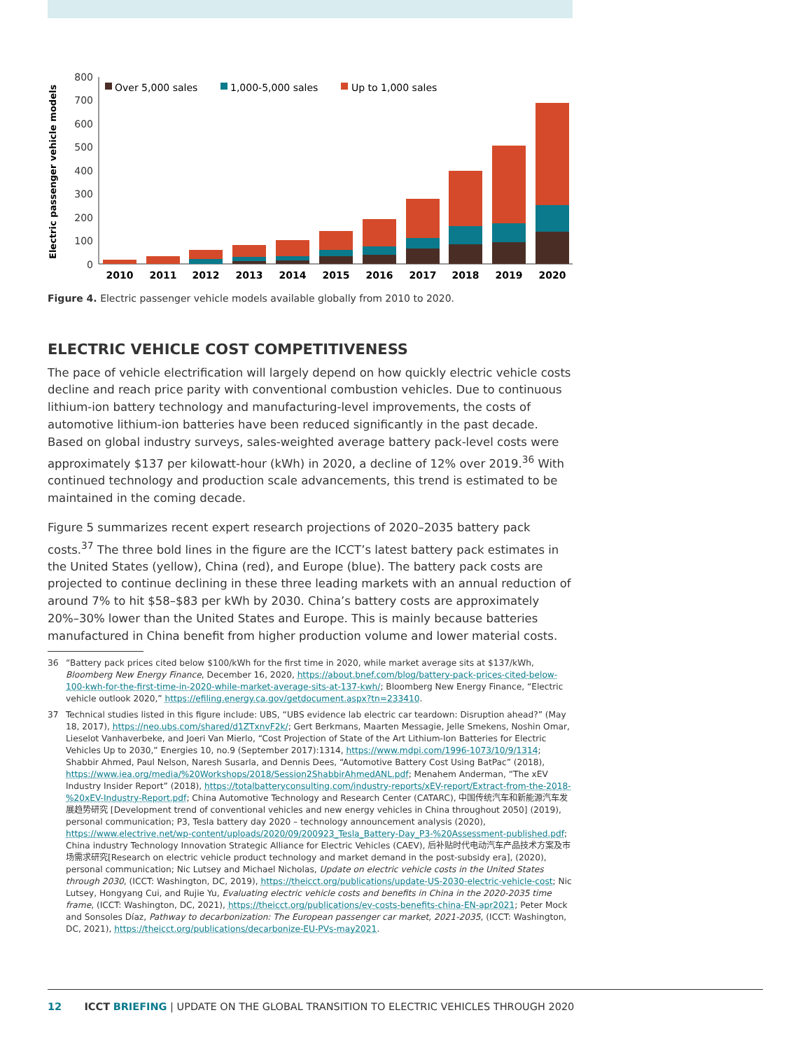Electric passenger vehicle models
800
700
600
500
400
300
200
100
0
Over 5,000 sales
1,000-5,000 sales
Up to 1,000 sales
2010
2011
2012
2013
2014
2015
2016
2017
2018
2019
2020
Figure 4. Electric passenger vehicle models available globally from 2010 to 2020.
ELECTRIC VEHICLE COST COMPETITIVENESS
The pace of vehicle electrification will largely depend on how quickly electric vehicle costs decline and reach price parity with conventional combustion vehicles. Due to continuous lithium-ion battery technology and manufacturing-level improvements, the costs of automotive lithium-ion batteries have been reduced significantly in the past decade. Based on global industry surveys, sales-weighted average battery pack-level costs were approximately $137 per kilowatt-hour (kWh) in 2020, a decline of 12% over 2019.<sup>36</sup> With continued technology and production scale advancements, this trend is estimated to be maintained in the coming decade.
Figure 5 summarizes recent expert research projections of 2020–2035 battery pack costs.<sup>37</sup> The three bold lines in the figure are the ICCT’s latest battery pack estimates in the United States (yellow), China (red), and Europe (blue). The battery pack costs are projected to continue declining in these three leading markets with an annual reduction of around 7% to hit $58–$83 per kWh by 2030. China’s battery costs are approximately 20%–30% lower than the United States and Europe. This is mainly because batteries manufactured in China benefit from higher production volume and lower material costs.
36 “Battery pack prices cited below $100/kWh for the first time in 2020, while market average sits at $137/kWh, Bloomberg New Energy Finance, December 16, 2020, https://about.bnef.com/blog/battery-pack-prices-cited-below-100-kwh-for-the-first-time-in-2020-while-market-average-sits-at-137-kwh/; Bloomberg New Energy Finance, “Electric vehicle outlook 2020,” https://efiling.energy.ca.gov/getdocument.aspx?tn=233410.
37 Technical studies listed in this figure include: UBS, “UBS evidence lab electric car teardown: Disruption ahead?” (May 18, 2017), https://neo.ubs.com/shared/d1ZTxnvF2k/; Gert Berkmans, Maarten Messagie, Jelle Smekens, Noshin Omar, Lieselot Vanhaverbeke, and Joeri Van Mierlo, “Cost Projection of State of the Art Lithium-Ion Batteries for Electric Vehicles Up to 2030,” Energies 10, no.9 (September 2017):1314, https://www.mdpi.com/1996-1073/10/9/1314; Shabbir Ahmed, Paul Nelson, Naresh Susarla, and Dennis Dees, “Automotive Battery Cost Using BatPac” (2018), https://www.iea.org/media/%20Workshops/2018/Session2ShabbirAhmedANL.pdf; Menahem Anderman, “The xEV Industry Insider Report” (2018), https://totalbatteryconsulting.com/industry-reports/xEV-report/Extract-from-the-2018-%20xEV-Industry-Report.pdf; China Automotive Technology and Research Center (CATARC), 中国传统汽车和新能源汽车发展趋势研究 [Development trend of conventional vehicles and new energy vehicles in China throughout 2050] (2019), personal communication; P3, Tesla battery day 2020 – technology announcement analysis (2020), https://www.electrive.net/wp-content/uploads/2020/09/200923_Tesla_Battery-Day_P3-%20Assessment-published.pdf; China industry Technology Innovation Strategic Alliance for Electric Vehicles (CAEV), 后补贴时代电动汽车产品技术方案及市场需求研究[Research on electric vehicle product technology and market demand in the post-subsidy era], (2020), personal communication; Nic Lutsey and Michael Nicholas, Update on electric vehicle costs in the United States through 2030, (ICCT: Washington, DC, 2019), https://theicct.org/publications/update-US-2030-electric-vehicle-cost; Nic Lutsey, Hongyang Cui, and Rujie Yu, Evaluating electric vehicle costs and benefits in China in the 2020-2035 time frame, (ICCT: Washington, DC, 2021), https://theicct.org/publications/ev-costs-benefits-china-EN-apr2021; Peter Mock and Sonsoles Díaz, Pathway to decarbonization: The European passenger car market, 2021-2035, (ICCT: Washington, DC, 2021), https://theicct.org/publications/decarbonize-EU-PVs-may2021.
12 ICCT BRIEFING | UPDATE ON THE GLOBAL TRANSITION TO ELECTRIC VEHICLES THROUGH 2020